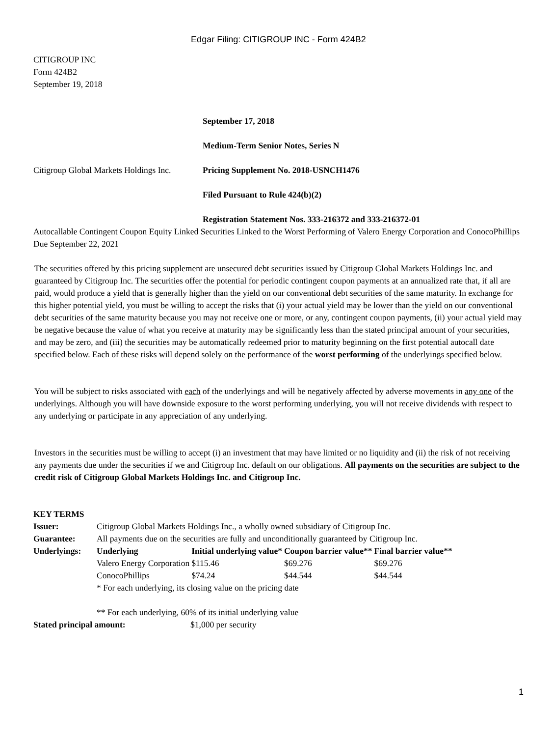Edgar Filing: CITIGROUP INC - Form 424B2
CITIGROUP INC
Form 424B2
September 19, 2018
September 17, 2018
Medium-Term Senior Notes, Series N
Citigroup Global Markets Holdings Inc.
Pricing Supplement No. 2018-USNCH1476
Filed Pursuant to Rule 424(b)(2)
Registration Statement Nos. 333-216372 and 333-216372-01
Autocallable Contingent Coupon Equity Linked Securities Linked to the Worst Performing of Valero Energy Corporation and ConocoPhillips Due September 22, 2021
The securities offered by this pricing supplement are unsecured debt securities issued by Citigroup Global Markets Holdings Inc. and guaranteed by Citigroup Inc. The securities offer the potential for periodic contingent coupon payments at an annualized rate that, if all are paid, would produce a yield that is generally higher than the yield on our conventional debt securities of the same maturity. In exchange for this higher potential yield, you must be willing to accept the risks that (i) your actual yield may be lower than the yield on our conventional debt securities of the same maturity because you may not receive one or more, or any, contingent coupon payments, (ii) your actual yield may be negative because the value of what you receive at maturity may be significantly less than the stated principal amount of your securities, and may be zero, and (iii) the securities may be automatically redeemed prior to maturity beginning on the first potential autocall date specified below. Each of these risks will depend solely on the performance of the worst performing of the underlyings specified below.
You will be subject to risks associated with each of the underlyings and will be negatively affected by adverse movements in any one of the underlyings. Although you will have downside exposure to the worst performing underlying, you will not receive dividends with respect to any underlying or participate in any appreciation of any underlying.
Investors in the securities must be willing to accept (i) an investment that may have limited or no liquidity and (ii) the risk of not receiving any payments due under the securities if we and Citigroup Inc. default on our obligations. All payments on the securities are subject to the credit risk of Citigroup Global Markets Holdings Inc. and Citigroup Inc.
KEY TERMS
| Issuer: | Citigroup Global Markets Holdings Inc., a wholly owned subsidiary of Citigroup Inc. | | | |
| Guarantee: | All payments due on the securities are fully and unconditionally guaranteed by Citigroup Inc. | | | |
| Underlyings: | Underlying | Initial underlying value* | Coupon barrier value** | Final barrier value** |
| | Valero Energy Corporation | $115.46 | $69.276 | $69.276 |
| | ConocoPhillips | $74.24 | $44.544 | $44.544 |
| | * For each underlying, its closing value on the pricing date ** For each underlying, 60% of its initial underlying value | | | |
Stated principal amount: $1,000 per security
1